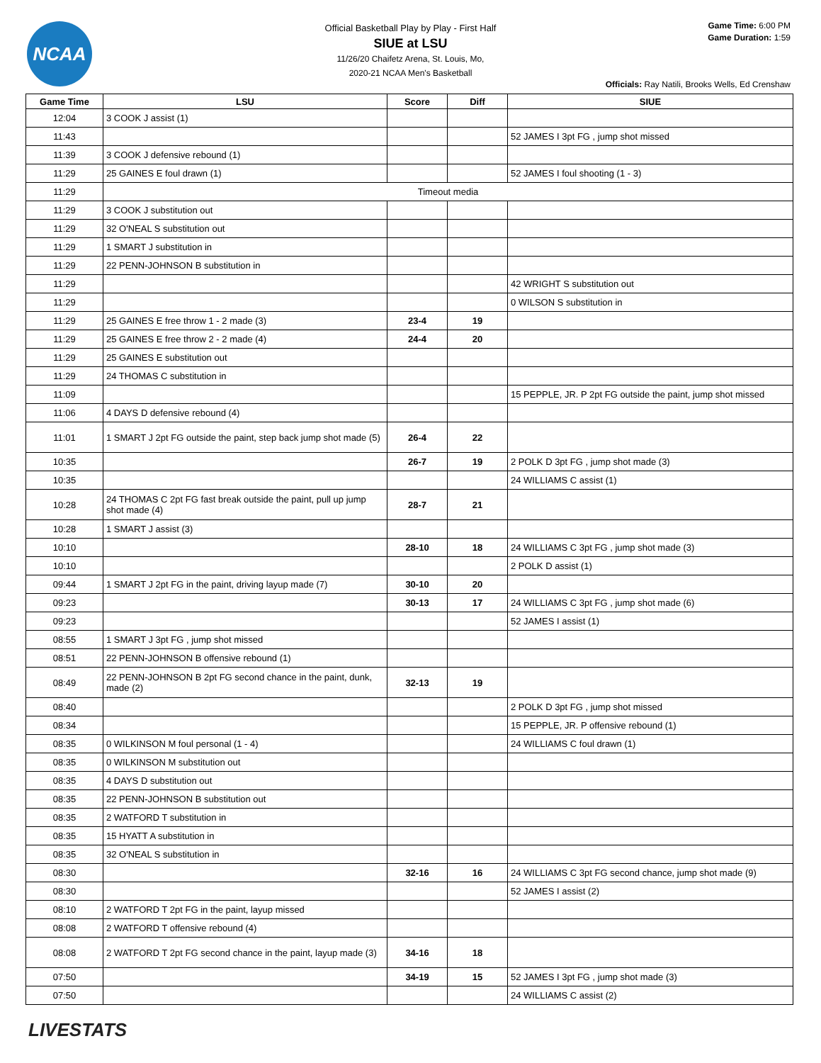NCAA
Official Basketball Play by Play - First Half
SIUE at LSU
11/26/20 Chaifetz Arena, St. Louis, Mo,
2020-21 NCAA Men's Basketball
Game Time: 6:00 PM
Game Duration: 1:59
Officials: Ray Natili, Brooks Wells, Ed Crenshaw
| Game Time | LSU | Score | Diff | SIUE |
| --- | --- | --- | --- | --- |
| 12:04 | 3 COOK J assist (1) | | | |
| 11:43 | | | | 52 JAMES I 3pt FG , jump shot missed |
| 11:39 | 3 COOK J defensive rebound (1) | | | |
| 11:29 | 25 GAINES E foul drawn (1) | | | 52 JAMES I foul shooting (1 - 3) |
| 11:29 | Timeout media | | | |
| 11:29 | 3 COOK J substitution out | | | |
| 11:29 | 32 O'NEAL S substitution out | | | |
| 11:29 | 1 SMART J substitution in | | | |
| 11:29 | 22 PENN-JOHNSON B substitution in | | | |
| 11:29 | | | | 42 WRIGHT S substitution out |
| 11:29 | | | | 0 WILSON S substitution in |
| 11:29 | 25 GAINES E free throw 1 - 2 made (3) | 23-4 | 19 | |
| 11:29 | 25 GAINES E free throw 2 - 2 made (4) | 24-4 | 20 | |
| 11:29 | 25 GAINES E substitution out | | | |
| 11:29 | 24 THOMAS C substitution in | | | |
| 11:09 | | | | 15 PEPPLE, JR. P 2pt FG outside the paint, jump shot missed |
| 11:06 | 4 DAYS D defensive rebound (4) | | | |
| 11:01 | 1 SMART J 2pt FG outside the paint, step back jump shot made (5) | 26-4 | 22 | |
| 10:35 | | 26-7 | 19 | 2 POLK D 3pt FG , jump shot made (3) |
| 10:35 | | | | 24 WILLIAMS C assist (1) |
| 10:28 | 24 THOMAS C 2pt FG fast break outside the paint, pull up jump shot made (4) | 28-7 | 21 | |
| 10:28 | 1 SMART J assist (3) | | | |
| 10:10 | | 28-10 | 18 | 24 WILLIAMS C 3pt FG , jump shot made (3) |
| 10:10 | | | | 2 POLK D assist (1) |
| 09:44 | 1 SMART J 2pt FG in the paint, driving layup made (7) | 30-10 | 20 | |
| 09:23 | | 30-13 | 17 | 24 WILLIAMS C 3pt FG , jump shot made (6) |
| 09:23 | | | | 52 JAMES I assist (1) |
| 08:55 | 1 SMART J 3pt FG , jump shot missed | | | |
| 08:51 | 22 PENN-JOHNSON B offensive rebound (1) | | | |
| 08:49 | 22 PENN-JOHNSON B 2pt FG second chance in the paint, dunk, made (2) | 32-13 | 19 | |
| 08:40 | | | | 2 POLK D 3pt FG , jump shot missed |
| 08:34 | | | | 15 PEPPLE, JR. P offensive rebound (1) |
| 08:35 | 0 WILKINSON M foul personal (1 - 4) | | | 24 WILLIAMS C foul drawn (1) |
| 08:35 | 0 WILKINSON M substitution out | | | |
| 08:35 | 4 DAYS D substitution out | | | |
| 08:35 | 22 PENN-JOHNSON B substitution out | | | |
| 08:35 | 2 WATFORD T substitution in | | | |
| 08:35 | 15 HYATT A substitution in | | | |
| 08:35 | 32 O'NEAL S substitution in | | | |
| 08:30 | | 32-16 | 16 | 24 WILLIAMS C 3pt FG second chance, jump shot made (9) |
| 08:30 | | | | 52 JAMES I assist (2) |
| 08:10 | 2 WATFORD T 2pt FG in the paint, layup missed | | | |
| 08:08 | 2 WATFORD T offensive rebound (4) | | | |
| 08:08 | 2 WATFORD T 2pt FG second chance in the paint, layup made (3) | 34-16 | 18 | |
| 07:50 | | 34-19 | 15 | 52 JAMES I 3pt FG , jump shot made (3) |
| 07:50 | | | | 24 WILLIAMS C assist (2) |
LIVESTATS